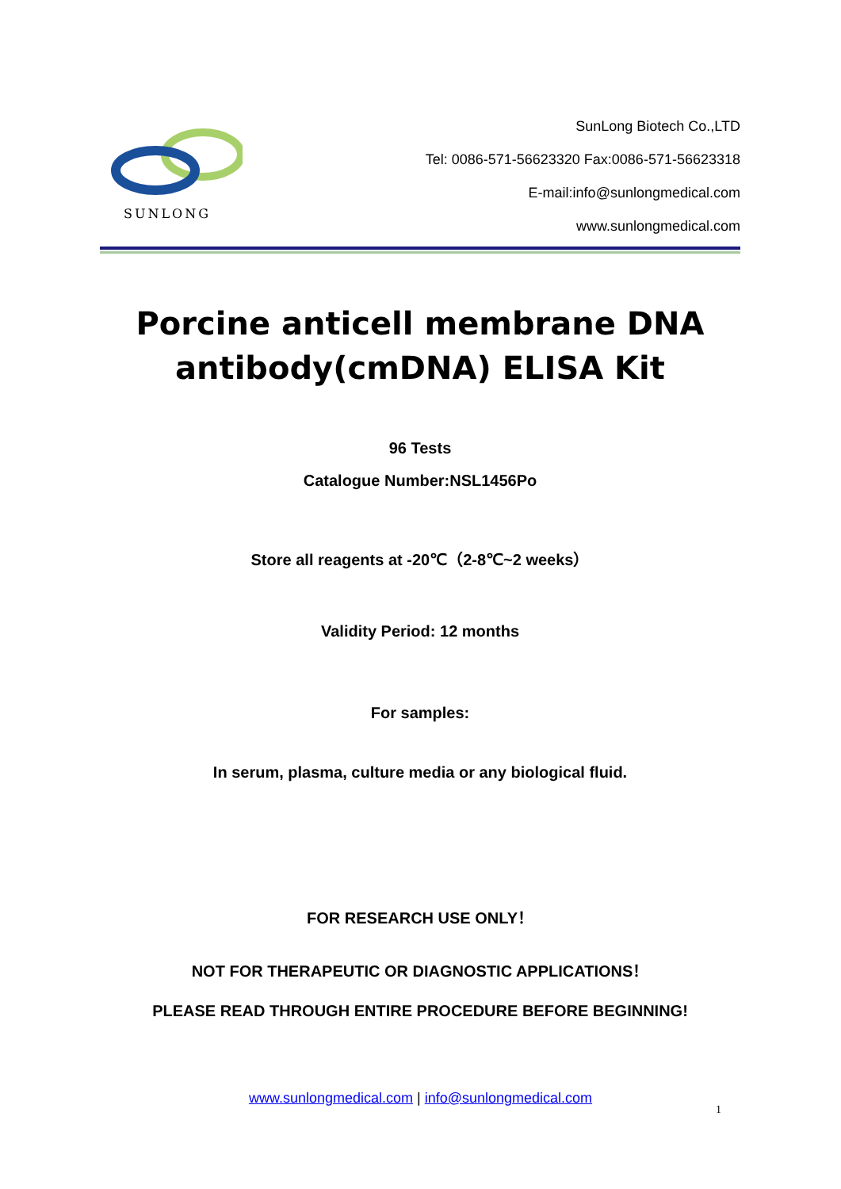SUNLONG
SunLong Biotech Co.,LTD
Tel: 0086-571-56623320 Fax:0086-571-56623318
E-mail:info@sunlongmedical.com
www.sunlongmedical.com
Porcine anticell membrane DNA antibody(cmDNA) ELISA Kit
96 Tests
Catalogue Number:NSL1456Po
Store all reagents at -20℃（2-8℃~2 weeks）
Validity Period: 12 months
For samples:
In serum, plasma, culture media or any biological fluid.
FOR RESEARCH USE ONLY！
NOT FOR THERAPEUTIC OR DIAGNOSTIC APPLICATIONS！
PLEASE READ THROUGH ENTIRE PROCEDURE BEFORE BEGINNING!
www.sunlongmedical.com | info@sunlongmedical.com
1